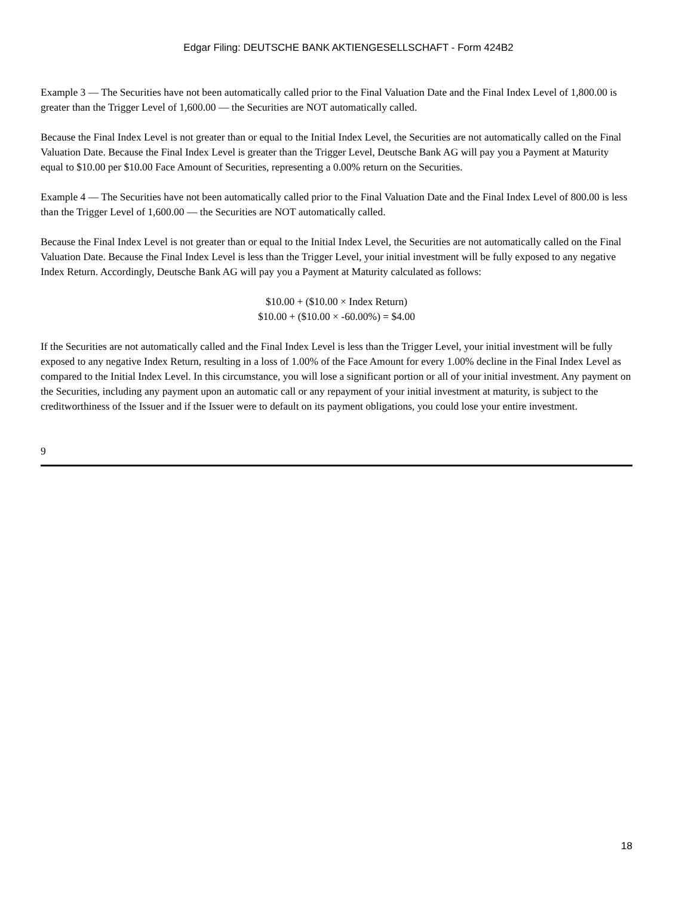Edgar Filing: DEUTSCHE BANK AKTIENGESELLSCHAFT - Form 424B2
Example 3 — The Securities have not been automatically called prior to the Final Valuation Date and the Final Index Level of 1,800.00 is greater than the Trigger Level of 1,600.00 — the Securities are NOT automatically called.
Because the Final Index Level is not greater than or equal to the Initial Index Level, the Securities are not automatically called on the Final Valuation Date. Because the Final Index Level is greater than the Trigger Level, Deutsche Bank AG will pay you a Payment at Maturity equal to $10.00 per $10.00 Face Amount of Securities, representing a 0.00% return on the Securities.
Example 4 — The Securities have not been automatically called prior to the Final Valuation Date and the Final Index Level of 800.00 is less than the Trigger Level of 1,600.00 — the Securities are NOT automatically called.
Because the Final Index Level is not greater than or equal to the Initial Index Level, the Securities are not automatically called on the Final Valuation Date. Because the Final Index Level is less than the Trigger Level, your initial investment will be fully exposed to any negative Index Return. Accordingly, Deutsche Bank AG will pay you a Payment at Maturity calculated as follows:
$10.00 + ($10.00 × Index Return)
$10.00 + ($10.00 × -60.00%) = $4.00
If the Securities are not automatically called and the Final Index Level is less than the Trigger Level, your initial investment will be fully exposed to any negative Index Return, resulting in a loss of 1.00% of the Face Amount for every 1.00% decline in the Final Index Level as compared to the Initial Index Level. In this circumstance, you will lose a significant portion or all of your initial investment. Any payment on the Securities, including any payment upon an automatic call or any repayment of your initial investment at maturity, is subject to the creditworthiness of the Issuer and if the Issuer were to default on its payment obligations, you could lose your entire investment.
9
18